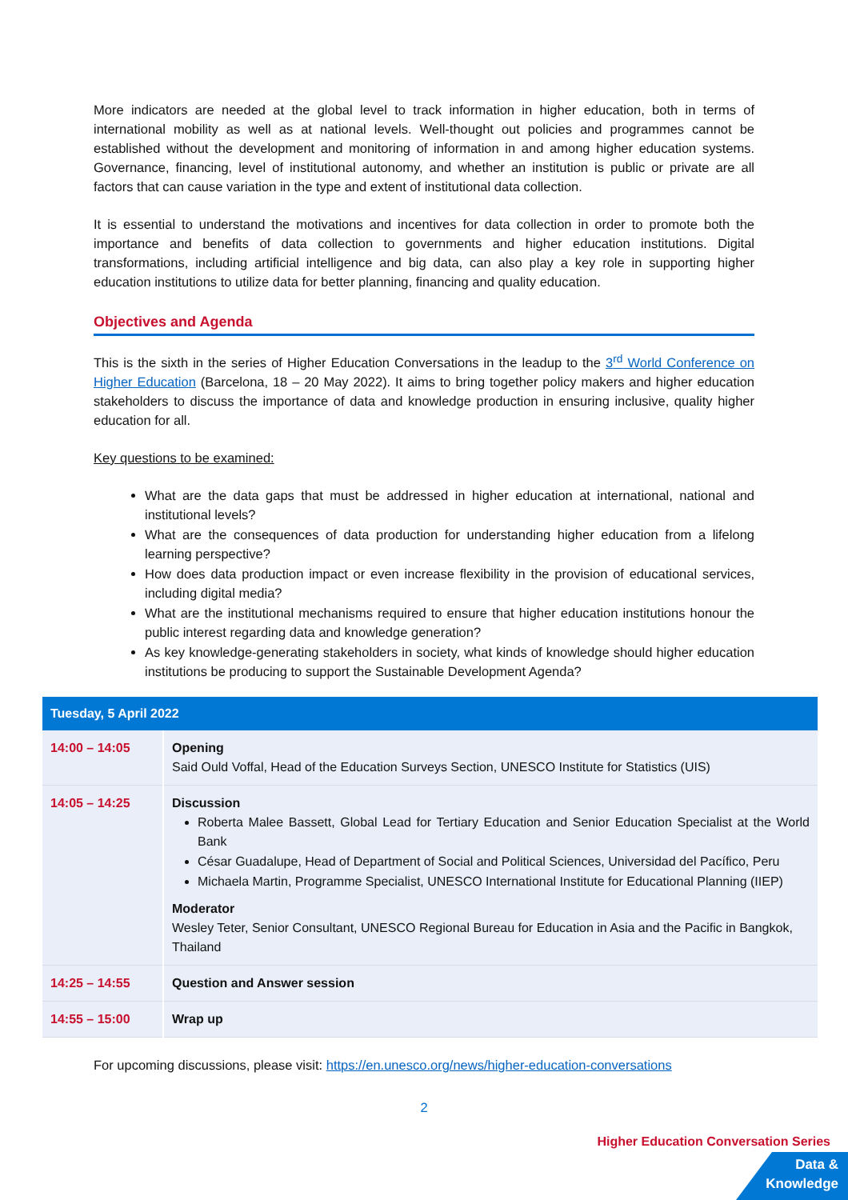More indicators are needed at the global level to track information in higher education, both in terms of international mobility as well as at national levels. Well-thought out policies and programmes cannot be established without the development and monitoring of information in and among higher education systems. Governance, financing, level of institutional autonomy, and whether an institution is public or private are all factors that can cause variation in the type and extent of institutional data collection.
It is essential to understand the motivations and incentives for data collection in order to promote both the importance and benefits of data collection to governments and higher education institutions. Digital transformations, including artificial intelligence and big data, can also play a key role in supporting higher education institutions to utilize data for better planning, financing and quality education.
Objectives and Agenda
This is the sixth in the series of Higher Education Conversations in the leadup to the 3<sup>rd</sup> World Conference on Higher Education (Barcelona, 18 – 20 May 2022). It aims to bring together policy makers and higher education stakeholders to discuss the importance of data and knowledge production in ensuring inclusive, quality higher education for all.
Key questions to be examined:
What are the data gaps that must be addressed in higher education at international, national and institutional levels?
What are the consequences of data production for understanding higher education from a lifelong learning perspective?
How does data production impact or even increase flexibility in the provision of educational services, including digital media?
What are the institutional mechanisms required to ensure that higher education institutions honour the public interest regarding data and knowledge generation?
As key knowledge-generating stakeholders in society, what kinds of knowledge should higher education institutions be producing to support the Sustainable Development Agenda?
| Tuesday, 5 April 2022 | |
| --- | --- |
| 14:00 – 14:05 | Opening Said Ould Voffal, Head of the Education Surveys Section, UNESCO Institute for Statistics (UIS) |
| 14:05 – 14:25 | Discussion Roberta Malee Bassett, Global Lead for Tertiary Education and Senior Education Specialist at the World Bank César Guadalupe, Head of Department of Social and Political Sciences, Universidad del Pacífico, Peru Michaela Martin, Programme Specialist, UNESCO International Institute for Educational Planning (IIEP) Moderator Wesley Teter, Senior Consultant, UNESCO Regional Bureau for Education in Asia and the Pacific in Bangkok, Thailand |
| 14:25 – 14:55 | Question and Answer session |
| 14:55 – 15:00 | Wrap up |
For upcoming discussions, please visit: https://en.unesco.org/news/higher-education-conversations
2
Higher Education Conversation Series
Data &
Knowledge